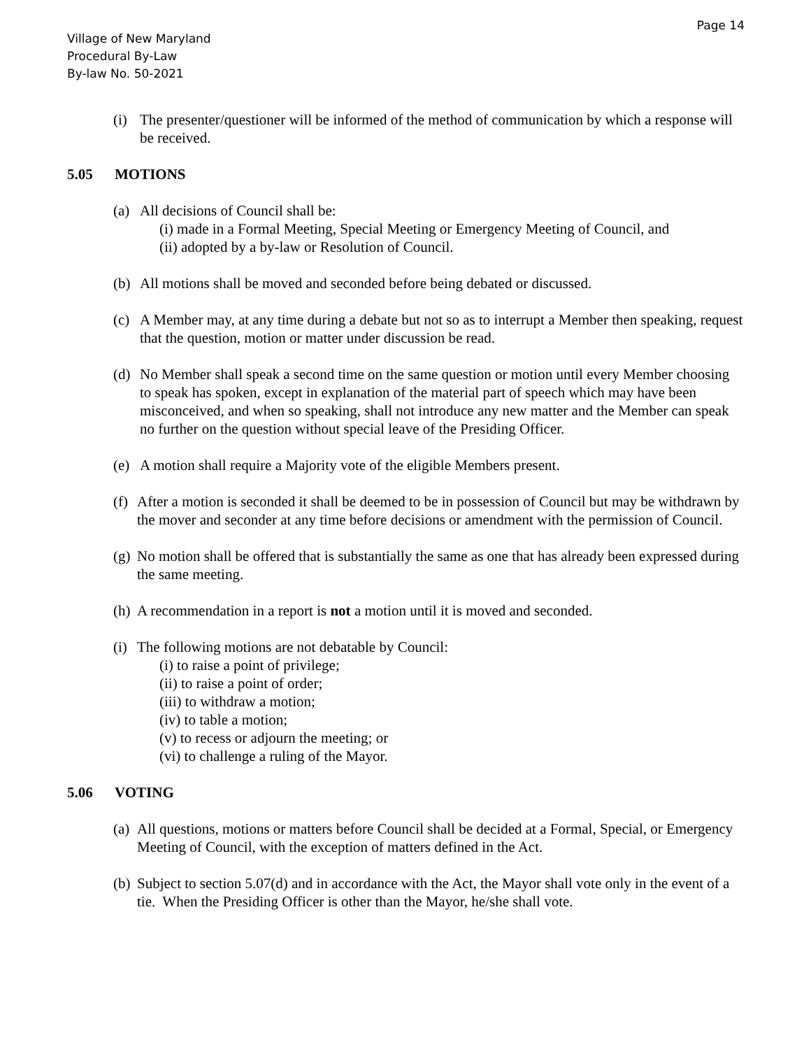Page 14
Village of New Maryland
Procedural By-Law
By-law No. 50-2021
(i) The presenter/questioner will be informed of the method of communication by which a response will be received.
5.05 MOTIONS
(a) All decisions of Council shall be:
(i) made in a Formal Meeting, Special Meeting or Emergency Meeting of Council, and
(ii) adopted by a by-law or Resolution of Council.
(b) All motions shall be moved and seconded before being debated or discussed.
(c) A Member may, at any time during a debate but not so as to interrupt a Member then speaking, request that the question, motion or matter under discussion be read.
(d) No Member shall speak a second time on the same question or motion until every Member choosing to speak has spoken, except in explanation of the material part of speech which may have been misconceived, and when so speaking, shall not introduce any new matter and the Member can speak no further on the question without special leave of the Presiding Officer.
(e) A motion shall require a Majority vote of the eligible Members present.
(f)
After a motion is seconded it shall be deemed to be in possession of Council but may be withdrawn by the mover and seconder at any time before decisions or amendment with the permission of Council.
(g)
No motion shall be offered that is substantially the same as one that has already been expressed during the same meeting.
(h)
A recommendation in a report is not a motion until it is moved and seconded.
(i)
The following motions are not debatable by Council:
(i) to raise a point of privilege;
(ii) to raise a point of order;
(iii) to withdraw a motion;
(iv) to table a motion;
(v) to recess or adjourn the meeting; or
(vi) to challenge a ruling of the Mayor.
5.06 VOTING
(a)
All questions, motions or matters before Council shall be decided at a Formal, Special, or Emergency Meeting of Council, with the exception of matters defined in the Act.
(b)
Subject to section 5.07(d) and in accordance with the Act, the Mayor shall vote only in the event of a tie. When the Presiding Officer is other than the Mayor, he/she shall vote.